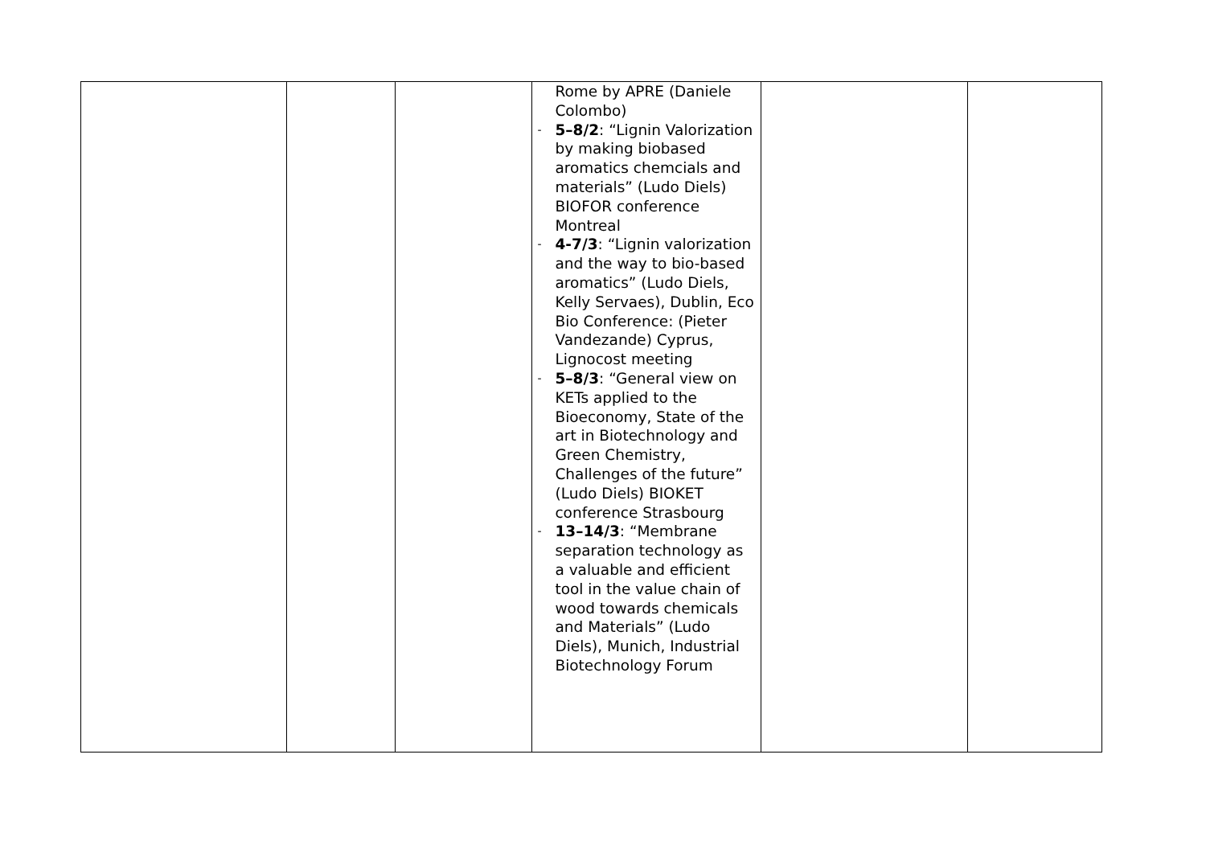| | | | Rome by APRE (Daniele Colombo) - 5–8/2 : “Lignin Valorization by making biobased aromatics chemcials and materials” (Ludo Diels) BIOFOR conference Montreal - 4-7/3 : “Lignin valorization and the way to bio-based aromatics” (Ludo Diels, Kelly Servaes), Dublin, Eco Bio Conference: (Pieter Vandezande) Cyprus, Lignocost meeting - 5–8/3 : “General view on KETs applied to the Bioeconomy, State of the art in Biotechnology and Green Chemistry, Challenges of the future” (Ludo Diels) BIOKET conference Strasbourg - 13–14/3 : “Membrane separation technology as a valuable and efficient tool in the value chain of wood towards chemicals and Materials” (Ludo Diels), Munich, Industrial Biotechnology Forum | | |